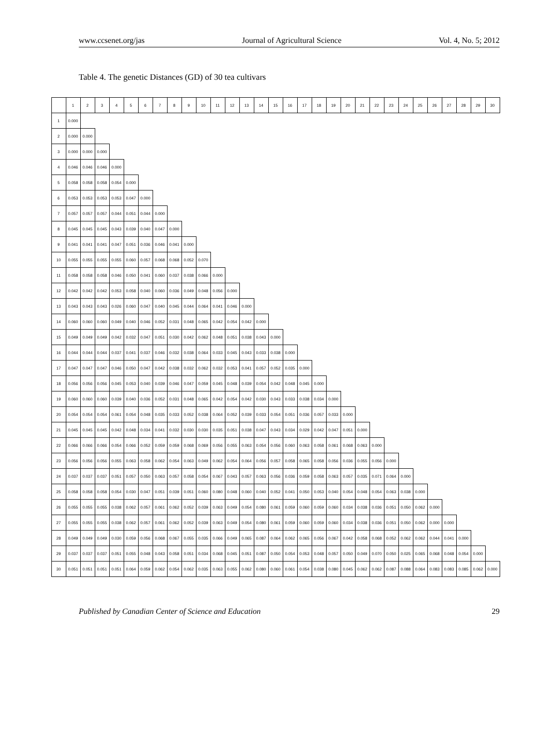www.ccsenet.org/jas Journal of Agricultural Science Vol. 4, No. 5; 2012
Table 4. The genetic Distances (GD) of 30 tea cultivars
| | 1 | 2 | 3 | 4 | 5 | 6 | 7 | 8 | 9 | 10 | 11 | 12 | 13 | 14 | 15 | 16 | 17 | 18 | 19 | 20 | 21 | 22 | 23 | 24 | 25 | 26 | 27 | 28 | 29 | 30 |
| --- | --- | --- | --- | --- | --- | --- | --- | --- | --- | --- | --- | --- | --- | --- | --- | --- | --- | --- | --- | --- | --- | --- | --- | --- | --- | --- | --- | --- | --- | --- |
| 1 | 0.000 | | | | | | | | | | | | | | | | | | | | | | | | | | | | | |
| 2 | 0.000 | 0.000 | | | | | | | | | | | | | | | | | | | | | | | | | | | | |
| 3 | 0.000 | 0.000 | 0.000 | | | | | | | | | | | | | | | | | | | | | | | | | | | |
| 4 | 0.046 | 0.046 | 0.046 | 0.000 | | | | | | | | | | | | | | | | | | | | | | | | | | |
| 5 | 0.058 | 0.058 | 0.058 | 0.054 | 0.000 | | | | | | | | | | | | | | | | | | | | | | | | | |
| 6 | 0.053 | 0.053 | 0.053 | 0.053 | 0.047 | 0.000 | | | | | | | | | | | | | | | | | | | | | | | | |
| 7 | 0.057 | 0.057 | 0.057 | 0.044 | 0.051 | 0.044 | 0.000 | | | | | | | | | | | | | | | | | | | | | | | |
| 8 | 0.045 | 0.045 | 0.045 | 0.043 | 0.039 | 0.040 | 0.047 | 0.000 | | | | | | | | | | | | | | | | | | | | | | |
| 9 | 0.041 | 0.041 | 0.041 | 0.047 | 0.051 | 0.036 | 0.046 | 0.041 | 0.000 | | | | | | | | | | | | | | | | | | | | | |
| 10 | 0.055 | 0.055 | 0.055 | 0.055 | 0.060 | 0.057 | 0.068 | 0.068 | 0.052 | 0.070 | | | | | | | | | | | | | | | | | | | | |
| 11 | 0.058 | 0.058 | 0.058 | 0.046 | 0.050 | 0.041 | 0.060 | 0.037 | 0.038 | 0.066 | 0.000 | | | | | | | | | | | | | | | | | | | |
| 12 | 0.042 | 0.042 | 0.042 | 0.053 | 0.058 | 0.040 | 0.060 | 0.036 | 0.049 | 0.048 | 0.056 | 0.000 | | | | | | | | | | | | | | | | | | |
| 13 | 0.043 | 0.043 | 0.043 | 0.026 | 0.060 | 0.047 | 0.040 | 0.045 | 0.044 | 0.064 | 0.041 | 0.046 | 0.000 | | | | | | | | | | | | | | | | | |
| 14 | 0.060 | 0.060 | 0.060 | 0.049 | 0.040 | 0.046 | 0.052 | 0.031 | 0.048 | 0.065 | 0.042 | 0.054 | 0.042 | 0.000 | | | | | | | | | | | | | | | | |
| 15 | 0.049 | 0.049 | 0.049 | 0.042 | 0.032 | 0.047 | 0.051 | 0.030 | 0.042 | 0.062 | 0.048 | 0.051 | 0.038 | 0.043 | 0.000 | | | | | | | | | | | | | | | |
| 16 | 0.044 | 0.044 | 0.044 | 0.037 | 0.041 | 0.037 | 0.046 | 0.032 | 0.038 | 0.064 | 0.033 | 0.045 | 0.043 | 0.033 | 0.038 | 0.000 | | | | | | | | | | | | | | |
| 17 | 0.047 | 0.047 | 0.047 | 0.046 | 0.050 | 0.047 | 0.042 | 0.038 | 0.032 | 0.062 | 0.032 | 0.053 | 0.041 | 0.057 | 0.052 | 0.035 | 0.000 | | | | | | | | | | | | | |
| 18 | 0.056 | 0.056 | 0.056 | 0.045 | 0.053 | 0.040 | 0.039 | 0.046 | 0.047 | 0.059 | 0.045 | 0.048 | 0.039 | 0.054 | 0.042 | 0.048 | 0.045 | 0.000 | | | | | | | | | | | | |
| 19 | 0.060 | 0.060 | 0.060 | 0.039 | 0.040 | 0.036 | 0.052 | 0.031 | 0.048 | 0.065 | 0.042 | 0.054 | 0.042 | 0.030 | 0.043 | 0.033 | 0.038 | 0.034 | 0.000 | | | | | | | | | | | |
| 20 | 0.054 | 0.054 | 0.054 | 0.061 | 0.054 | 0.048 | 0.035 | 0.033 | 0.052 | 0.038 | 0.064 | 0.052 | 0.039 | 0.033 | 0.054 | 0.051 | 0.036 | 0.057 | 0.033 | 0.000 | | | | | | | | | | |
| 21 | 0.045 | 0.045 | 0.045 | 0.042 | 0.048 | 0.034 | 0.041 | 0.032 | 0.030 | 0.030 | 0.035 | 0.051 | 0.038 | 0.047 | 0.043 | 0.034 | 0.029 | 0.042 | 0.047 | 0.051 | 0.000 | | | | | | | | | |
| 22 | 0.066 | 0.066 | 0.066 | 0.054 | 0.066 | 0.052 | 0.059 | 0.059 | 0.068 | 0.069 | 0.056 | 0.055 | 0.063 | 0.054 | 0.056 | 0.060 | 0.063 | 0.058 | 0.061 | 0.068 | 0.063 | 0.000 | | | | | | | | |
| 23 | 0.056 | 0.056 | 0.056 | 0.055 | 0.063 | 0.058 | 0.062 | 0.054 | 0.063 | 0.049 | 0.062 | 0.054 | 0.064 | 0.056 | 0.057 | 0.058 | 0.065 | 0.058 | 0.056 | 0.036 | 0.055 | 0.056 | 0.000 | | | | | | | |
| 24 | 0.037 | 0.037 | 0.037 | 0.051 | 0.057 | 0.050 | 0.063 | 0.057 | 0.058 | 0.054 | 0.067 | 0.043 | 0.057 | 0.063 | 0.056 | 0.036 | 0.059 | 0.058 | 0.063 | 0.057 | 0.035 | 0.071 | 0.064 | 0.000 | | | | | | |
| 25 | 0.058 | 0.058 | 0.058 | 0.054 | 0.030 | 0.047 | 0.051 | 0.039 | 0.051 | 0.060 | 0.080 | 0.048 | 0.060 | 0.040 | 0.052 | 0.041 | 0.050 | 0.053 | 0.040 | 0.054 | 0.048 | 0.054 | 0.063 | 0.038 | 0.000 | | | | | |
| 26 | 0.055 | 0.055 | 0.055 | 0.038 | 0.062 | 0.057 | 0.061 | 0.062 | 0.052 | 0.039 | 0.063 | 0.049 | 0.054 | 0.080 | 0.061 | 0.059 | 0.060 | 0.059 | 0.060 | 0.034 | 0.038 | 0.036 | 0.051 | 0.050 | 0.062 | 0.000 | | | | |
| 27 | 0.055 | 0.055 | 0.055 | 0.038 | 0.062 | 0.057 | 0.061 | 0.062 | 0.052 | 0.039 | 0.063 | 0.049 | 0.054 | 0.080 | 0.061 | 0.059 | 0.060 | 0.059 | 0.060 | 0.034 | 0.038 | 0.036 | 0.051 | 0.050 | 0.062 | 0.000 | 0.000 | | | |
| 28 | 0.049 | 0.049 | 0.049 | 0.030 | 0.059 | 0.056 | 0.068 | 0.067 | 0.055 | 0.035 | 0.066 | 0.049 | 0.065 | 0.087 | 0.064 | 0.062 | 0.065 | 0.056 | 0.067 | 0.042 | 0.058 | 0.068 | 0.052 | 0.062 | 0.062 | 0.044 | 0.041 | 0.000 | | |
| 29 | 0.037 | 0.037 | 0.037 | 0.051 | 0.055 | 0.048 | 0.043 | 0.058 | 0.051 | 0.034 | 0.068 | 0.045 | 0.051 | 0.087 | 0.050 | 0.054 | 0.053 | 0.048 | 0.057 | 0.050 | 0.049 | 0.070 | 0.050 | 0.025 | 0.065 | 0.068 | 0.048 | 0.054 | 0.000 | |
| 30 | 0.051 | 0.051 | 0.051 | 0.051 | 0.064 | 0.059 | 0.062 | 0.054 | 0.062 | 0.035 | 0.063 | 0.055 | 0.062 | 0.080 | 0.060 | 0.061 | 0.054 | 0.038 | 0.080 | 0.045 | 0.062 | 0.062 | 0.087 | 0.088 | 0.064 | 0.083 | 0.083 | 0.085 | 0.062 | 0.000 |
Published by Canadian Center of Science and Education 29